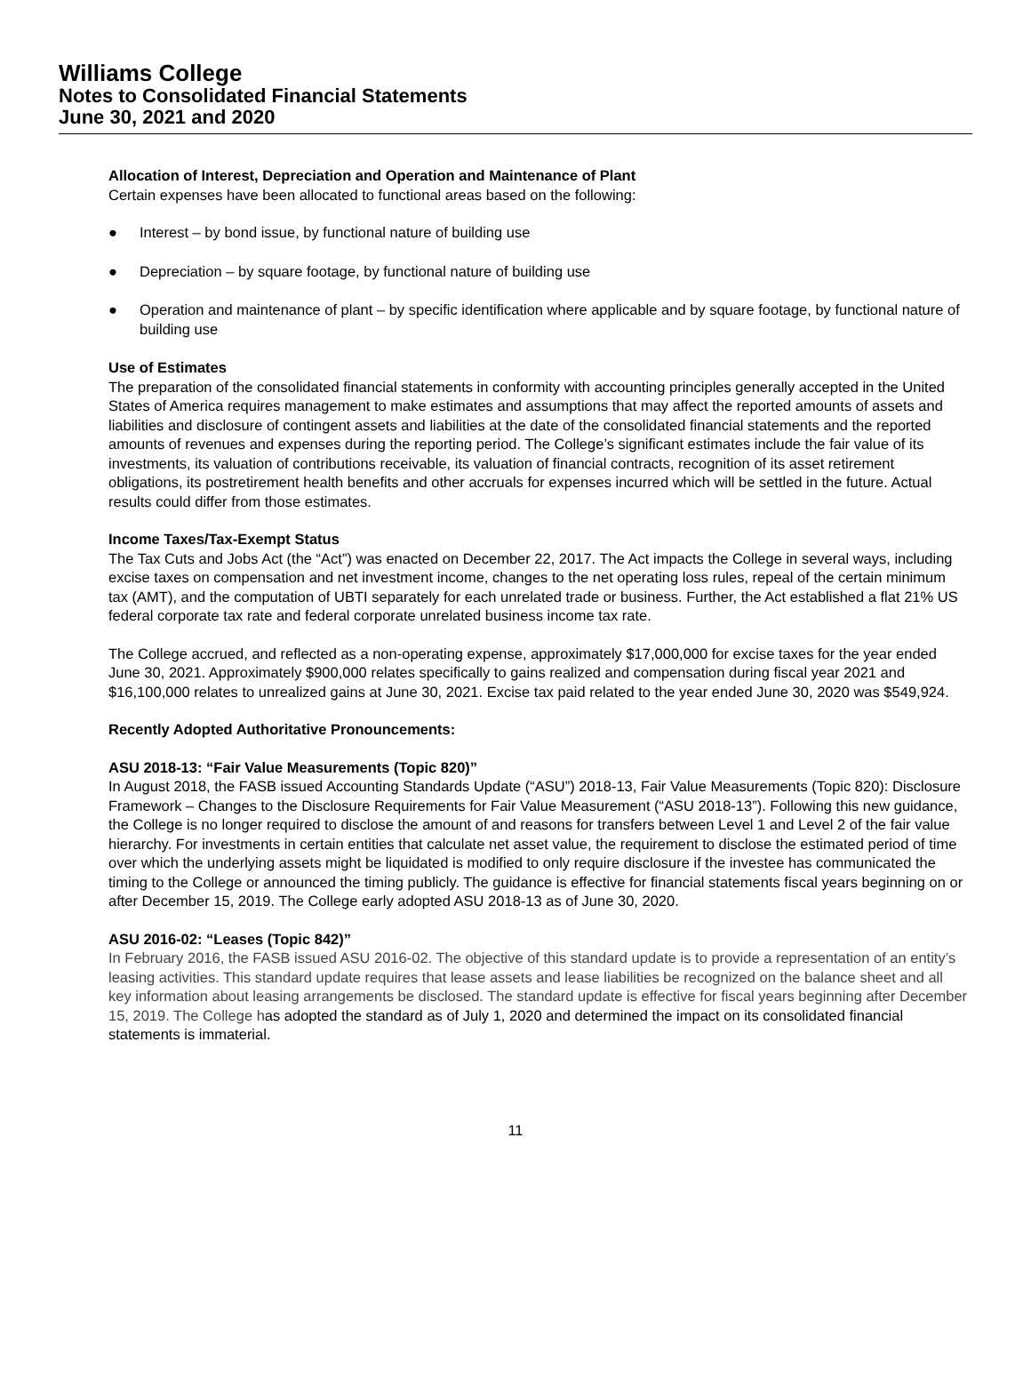Williams College
Notes to Consolidated Financial Statements
June 30, 2021 and 2020
Allocation of Interest, Depreciation and Operation and Maintenance of Plant
Certain expenses have been allocated to functional areas based on the following:
● Interest – by bond issue, by functional nature of building use
● Depreciation – by square footage, by functional nature of building use
● Operation and maintenance of plant – by specific identification where applicable and by square footage, by functional nature of building use
Use of Estimates
The preparation of the consolidated financial statements in conformity with accounting principles generally accepted in the United States of America requires management to make estimates and assumptions that may affect the reported amounts of assets and liabilities and disclosure of contingent assets and liabilities at the date of the consolidated financial statements and the reported amounts of revenues and expenses during the reporting period. The College’s significant estimates include the fair value of its investments, its valuation of contributions receivable, its valuation of financial contracts, recognition of its asset retirement obligations, its postretirement health benefits and other accruals for expenses incurred which will be settled in the future. Actual results could differ from those estimates.
Income Taxes/Tax-Exempt Status
The Tax Cuts and Jobs Act (the “Act”) was enacted on December 22, 2017. The Act impacts the College in several ways, including excise taxes on compensation and net investment income, changes to the net operating loss rules, repeal of the certain minimum tax (AMT), and the computation of UBTI separately for each unrelated trade or business. Further, the Act established a flat 21% US federal corporate tax rate and federal corporate unrelated business income tax rate.
The College accrued, and reflected as a non-operating expense, approximately $17,000,000 for excise taxes for the year ended June 30, 2021. Approximately $900,000 relates specifically to gains realized and compensation during fiscal year 2021 and $16,100,000 relates to unrealized gains at June 30, 2021. Excise tax paid related to the year ended June 30, 2020 was $549,924.
Recently Adopted Authoritative Pronouncements:
ASU 2018-13: “Fair Value Measurements (Topic 820)”
In August 2018, the FASB issued Accounting Standards Update (“ASU”) 2018-13, Fair Value Measurements (Topic 820): Disclosure Framework – Changes to the Disclosure Requirements for Fair Value Measurement (“ASU 2018-13”). Following this new guidance, the College is no longer required to disclose the amount of and reasons for transfers between Level 1 and Level 2 of the fair value hierarchy. For investments in certain entities that calculate net asset value, the requirement to disclose the estimated period of time over which the underlying assets might be liquidated is modified to only require disclosure if the investee has communicated the timing to the College or announced the timing publicly. The guidance is effective for financial statements fiscal years beginning on or after December 15, 2019. The College early adopted ASU 2018-13 as of June 30, 2020.
ASU 2016-02: “Leases (Topic 842)”
In February 2016, the FASB issued ASU 2016-02. The objective of this standard update is to provide a representation of an entity’s leasing activities. This standard update requires that lease assets and lease liabilities be recognized on the balance sheet and all key information about leasing arrangements be disclosed. The standard update is effective for fiscal years beginning after December 15, 2019. The College has adopted the standard as of July 1, 2020 and determined the impact on its consolidated financial statements is immaterial.
11